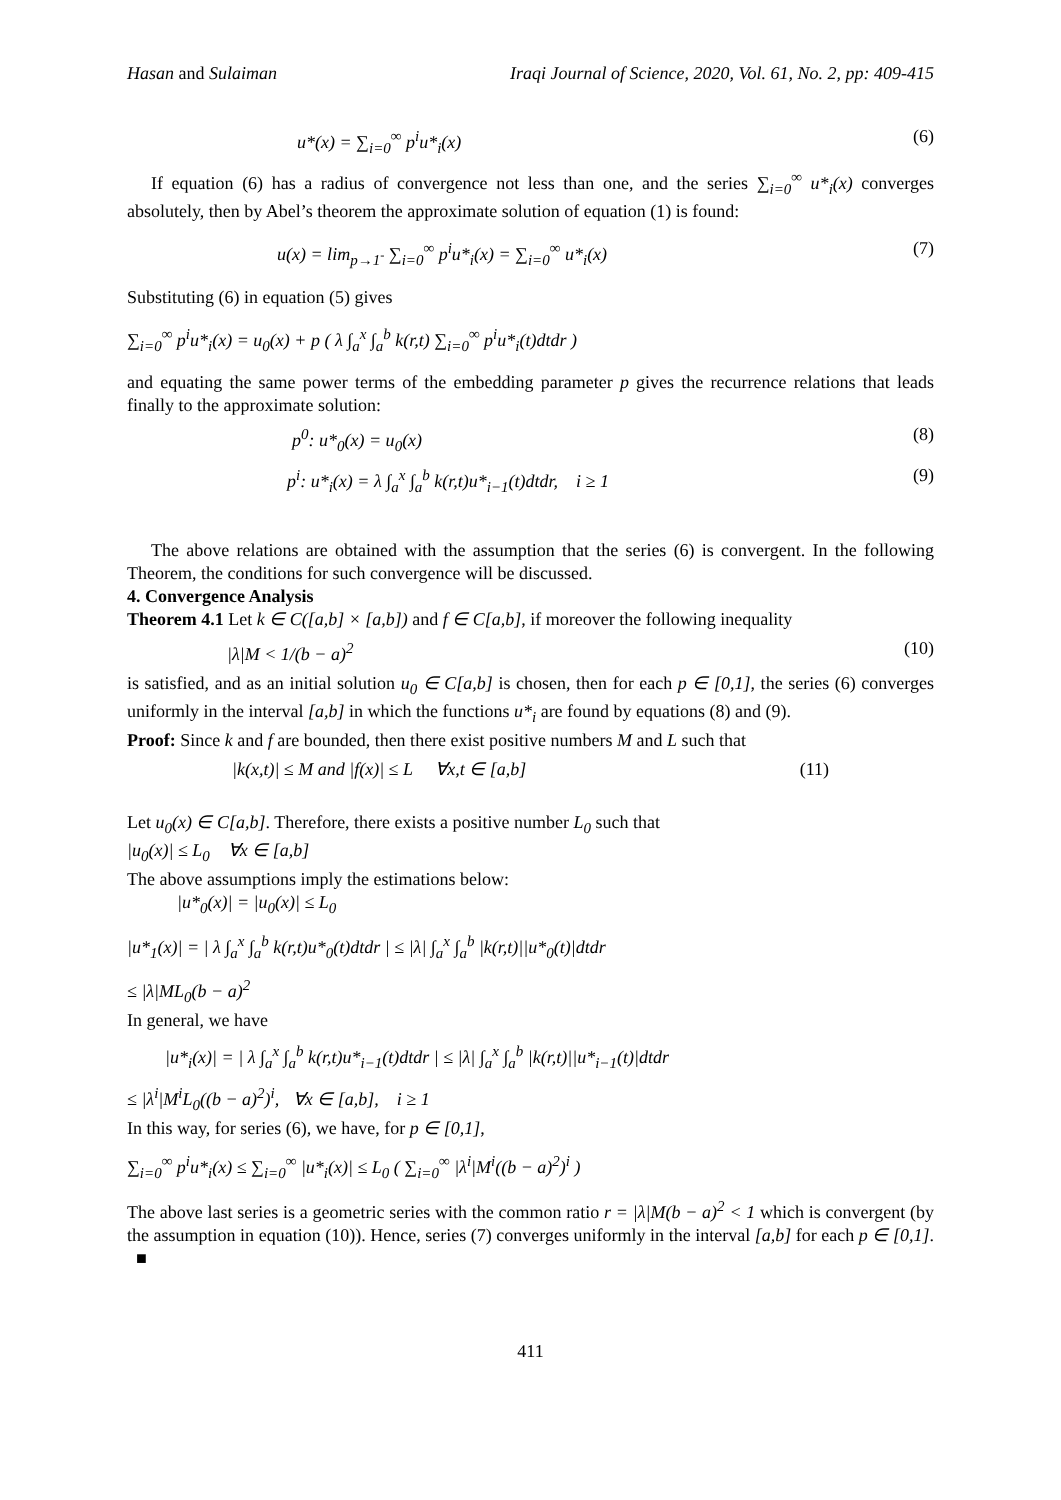Hasan and Sulaiman Iraqi Journal of Science, 2020, Vol. 61, No. 2, pp: 409-415
u*(x) = ∑<sub>i=0</sub><sup>∞</sup> p<sup>i</sup>u*<sub>i</sub>(x) (6)
If equation (6) has a radius of convergence not less than one, and the series ∑<sub>i=0</sub><sup>∞</sup> u*<sub>i</sub>(x) converges absolutely, then by Abel’s theorem the approximate solution of equation (1) is found:
u(x) = lim<sub>p→1<sup>-</sup></sub> ∑<sub>i=0</sub><sup>∞</sup> p<sup>i</sup>u*<sub>i</sub>(x) = ∑<sub>i=0</sub><sup>∞</sup> u*<sub>i</sub>(x) (7)
Substituting (6) in equation (5) gives
∑<sub>i=0</sub><sup>∞</sup> p<sup>i</sup>u*<sub>i</sub>(x) = u<sub>0</sub>(x) + p ( λ ∫<sub>a</sub><sup>x</sup> ∫<sub>a</sub><sup>b</sup> k(r,t) ∑<sub>i=0</sub><sup>∞</sup> p<sup>i</sup>u*<sub>i</sub>(t)dtdr )
and equating the same power terms of the embedding parameter p gives the recurrence relations that leads finally to the approximate solution:
p<sup>0</sup>: u*<sub>0</sub>(x) = u<sub>0</sub>(x) (8)
p<sup>i</sup>: u*<sub>i</sub>(x) = λ ∫<sub>a</sub><sup>x</sup> ∫<sub>a</sub><sup>b</sup> k(r,t)u*<sub>i−1</sub>(t)dtdr, i ≥ 1 (9)
The above relations are obtained with the assumption that the series (6) is convergent. In the following Theorem, the conditions for such convergence will be discussed.
4. Convergence Analysis
Theorem 4.1 Let k ∈ C([a,b] × [a,b]) and f ∈ C[a,b], if moreover the following inequality
|λ|M < 1/(b − a)<sup>2</sup> (10)
is satisfied, and as an initial solution u<sub>0</sub> ∈ C[a,b] is chosen, then for each p ∈ [0,1], the series (6) converges uniformly in the interval [a,b] in which the functions u*<sub>i</sub> are found by equations (8) and (9).
Proof: Since k and f are bounded, then there exist positive numbers M and L such that
|k(x,t)| ≤ M and |f(x)| ≤ L ∀x,t ∈ [a,b] (11)
Let u<sub>0</sub>(x) ∈ C[a,b]. Therefore, there exists a positive number L<sub>0</sub> such that
|u<sub>0</sub>(x)| ≤ L<sub>0</sub> ∀x ∈ [a,b]
The above assumptions imply the estimations below:
|u*<sub>0</sub>(x)| = |u<sub>0</sub>(x)| ≤ L<sub>0</sub>
|u*<sub>1</sub>(x)| = | λ ∫<sub>a</sub><sup>x</sup> ∫<sub>a</sub><sup>b</sup> k(r,t)u*<sub>0</sub>(t)dtdr | ≤ |λ| ∫<sub>a</sub><sup>x</sup> ∫<sub>a</sub><sup>b</sup> |k(r,t)||u*<sub>0</sub>(t)|dtdr
≤ |λ|ML<sub>0</sub>(b − a)<sup>2</sup>
In general, we have
|u*<sub>i</sub>(x)| = | λ ∫<sub>a</sub><sup>x</sup> ∫<sub>a</sub><sup>b</sup> k(r,t)u*<sub>i−1</sub>(t)dtdr | ≤ |λ| ∫<sub>a</sub><sup>x</sup> ∫<sub>a</sub><sup>b</sup> |k(r,t)||u*<sub>i−1</sub>(t)|dtdr
≤ |λ<sup>i</sup>|M<sup>i</sup>L<sub>0</sub>((b − a)<sup>2</sup>)<sup>i</sup>, ∀x ∈ [a,b], i ≥ 1
In this way, for series (6), we have, for p ∈ [0,1],
∑<sub>i=0</sub><sup>∞</sup> p<sup>i</sup>u*<sub>i</sub>(x) ≤ ∑<sub>i=0</sub><sup>∞</sup> |u*<sub>i</sub>(x)| ≤ L<sub>0</sub> ( ∑<sub>i=0</sub><sup>∞</sup> |λ<sup>i</sup>|M<sup>i</sup>((b − a)<sup>2</sup>)<sup>i</sup> )
The above last series is a geometric series with the common ratio r = |λ|M(b − a)<sup>2</sup> < 1 which is convergent (by the assumption in equation (10)). Hence, series (7) converges uniformly in the interval [a,b] for each p ∈ [0,1]. ■
411